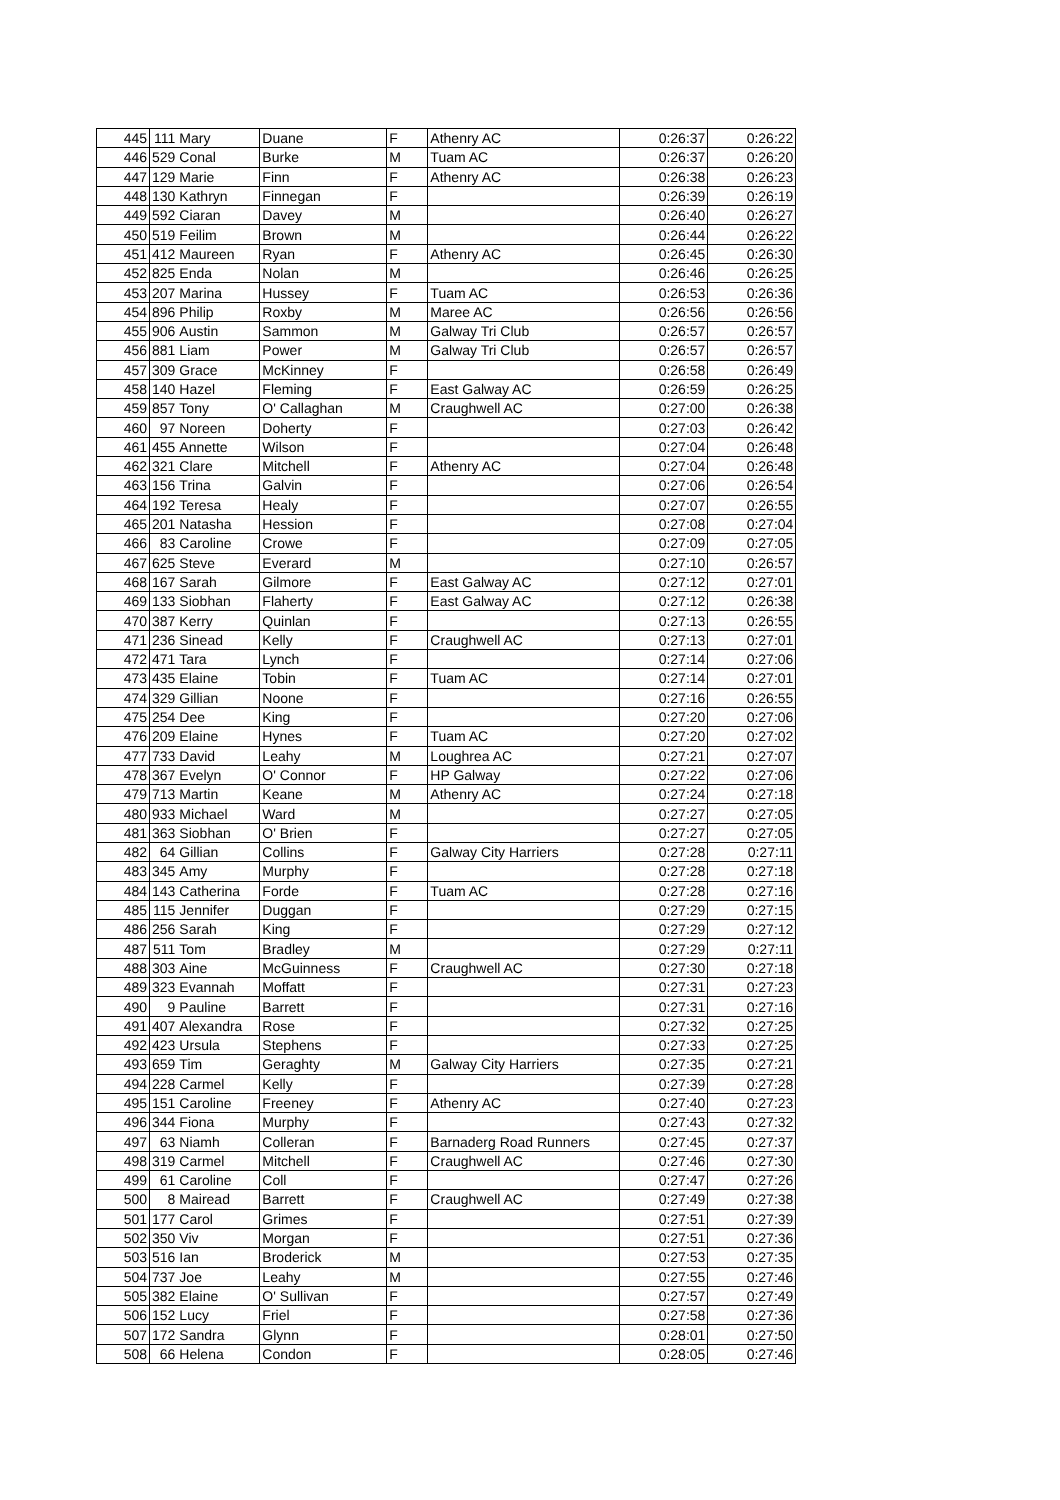| 445 | 111 | Mary | Duane | F | Athenry AC | 0:26:37 | 0:26:22 |
| 446 | 529 | Conal | Burke | M | Tuam AC | 0:26:37 | 0:26:20 |
| 447 | 129 | Marie | Finn | F | Athenry AC | 0:26:38 | 0:26:23 |
| 448 | 130 | Kathryn | Finnegan | F | | 0:26:39 | 0:26:19 |
| 449 | 592 | Ciaran | Davey | M | | 0:26:40 | 0:26:27 |
| 450 | 519 | Feilim | Brown | M | | 0:26:44 | 0:26:22 |
| 451 | 412 | Maureen | Ryan | F | Athenry AC | 0:26:45 | 0:26:30 |
| 452 | 825 | Enda | Nolan | M | | 0:26:46 | 0:26:25 |
| 453 | 207 | Marina | Hussey | F | Tuam AC | 0:26:53 | 0:26:36 |
| 454 | 896 | Philip | Roxby | M | Maree AC | 0:26:56 | 0:26:56 |
| 455 | 906 | Austin | Sammon | M | Galway Tri Club | 0:26:57 | 0:26:57 |
| 456 | 881 | Liam | Power | M | Galway Tri Club | 0:26:57 | 0:26:57 |
| 457 | 309 | Grace | McKinney | F | | 0:26:58 | 0:26:49 |
| 458 | 140 | Hazel | Fleming | F | East Galway AC | 0:26:59 | 0:26:25 |
| 459 | 857 | Tony | O' Callaghan | M | Craughwell AC | 0:27:00 | 0:26:38 |
| 460 | 97 | Noreen | Doherty | F | | 0:27:03 | 0:26:42 |
| 461 | 455 | Annette | Wilson | F | | 0:27:04 | 0:26:48 |
| 462 | 321 | Clare | Mitchell | F | Athenry AC | 0:27:04 | 0:26:48 |
| 463 | 156 | Trina | Galvin | F | | 0:27:06 | 0:26:54 |
| 464 | 192 | Teresa | Healy | F | | 0:27:07 | 0:26:55 |
| 465 | 201 | Natasha | Hession | F | | 0:27:08 | 0:27:04 |
| 466 | 83 | Caroline | Crowe | F | | 0:27:09 | 0:27:05 |
| 467 | 625 | Steve | Everard | M | | 0:27:10 | 0:26:57 |
| 468 | 167 | Sarah | Gilmore | F | East Galway AC | 0:27:12 | 0:27:01 |
| 469 | 133 | Siobhan | Flaherty | F | East Galway AC | 0:27:12 | 0:26:38 |
| 470 | 387 | Kerry | Quinlan | F | | 0:27:13 | 0:26:55 |
| 471 | 236 | Sinead | Kelly | F | Craughwell AC | 0:27:13 | 0:27:01 |
| 472 | 471 | Tara | Lynch | F | | 0:27:14 | 0:27:06 |
| 473 | 435 | Elaine | Tobin | F | Tuam AC | 0:27:14 | 0:27:01 |
| 474 | 329 | Gillian | Noone | F | | 0:27:16 | 0:26:55 |
| 475 | 254 | Dee | King | F | | 0:27:20 | 0:27:06 |
| 476 | 209 | Elaine | Hynes | F | Tuam AC | 0:27:20 | 0:27:02 |
| 477 | 733 | David | Leahy | M | Loughrea AC | 0:27:21 | 0:27:07 |
| 478 | 367 | Evelyn | O' Connor | F | HP Galway | 0:27:22 | 0:27:06 |
| 479 | 713 | Martin | Keane | M | Athenry AC | 0:27:24 | 0:27:18 |
| 480 | 933 | Michael | Ward | M | | 0:27:27 | 0:27:05 |
| 481 | 363 | Siobhan | O' Brien | F | | 0:27:27 | 0:27:05 |
| 482 | 64 | Gillian | Collins | F | Galway City Harriers | 0:27:28 | 0:27:11 |
| 483 | 345 | Amy | Murphy | F | | 0:27:28 | 0:27:18 |
| 484 | 143 | Catherina | Forde | F | Tuam AC | 0:27:28 | 0:27:16 |
| 485 | 115 | Jennifer | Duggan | F | | 0:27:29 | 0:27:15 |
| 486 | 256 | Sarah | King | F | | 0:27:29 | 0:27:12 |
| 487 | 511 | Tom | Bradley | M | | 0:27:29 | 0:27:11 |
| 488 | 303 | Aine | McGuinness | F | Craughwell AC | 0:27:30 | 0:27:18 |
| 489 | 323 | Evannah | Moffatt | F | | 0:27:31 | 0:27:23 |
| 490 | 9 | Pauline | Barrett | F | | 0:27:31 | 0:27:16 |
| 491 | 407 | Alexandra | Rose | F | | 0:27:32 | 0:27:25 |
| 492 | 423 | Ursula | Stephens | F | | 0:27:33 | 0:27:25 |
| 493 | 659 | Tim | Geraghty | M | Galway City Harriers | 0:27:35 | 0:27:21 |
| 494 | 228 | Carmel | Kelly | F | | 0:27:39 | 0:27:28 |
| 495 | 151 | Caroline | Freeney | F | Athenry AC | 0:27:40 | 0:27:23 |
| 496 | 344 | Fiona | Murphy | F | | 0:27:43 | 0:27:32 |
| 497 | 63 | Niamh | Colleran | F | Barnaderg Road Runners | 0:27:45 | 0:27:37 |
| 498 | 319 | Carmel | Mitchell | F | Craughwell AC | 0:27:46 | 0:27:30 |
| 499 | 61 | Caroline | Coll | F | | 0:27:47 | 0:27:26 |
| 500 | 8 | Mairead | Barrett | F | Craughwell AC | 0:27:49 | 0:27:38 |
| 501 | 177 | Carol | Grimes | F | | 0:27:51 | 0:27:39 |
| 502 | 350 | Viv | Morgan | F | | 0:27:51 | 0:27:36 |
| 503 | 516 | Ian | Broderick | M | | 0:27:53 | 0:27:35 |
| 504 | 737 | Joe | Leahy | M | | 0:27:55 | 0:27:46 |
| 505 | 382 | Elaine | O' Sullivan | F | | 0:27:57 | 0:27:49 |
| 506 | 152 | Lucy | Friel | F | | 0:27:58 | 0:27:36 |
| 507 | 172 | Sandra | Glynn | F | | 0:28:01 | 0:27:50 |
| 508 | 66 | Helena | Condon | F | | 0:28:05 | 0:27:46 |